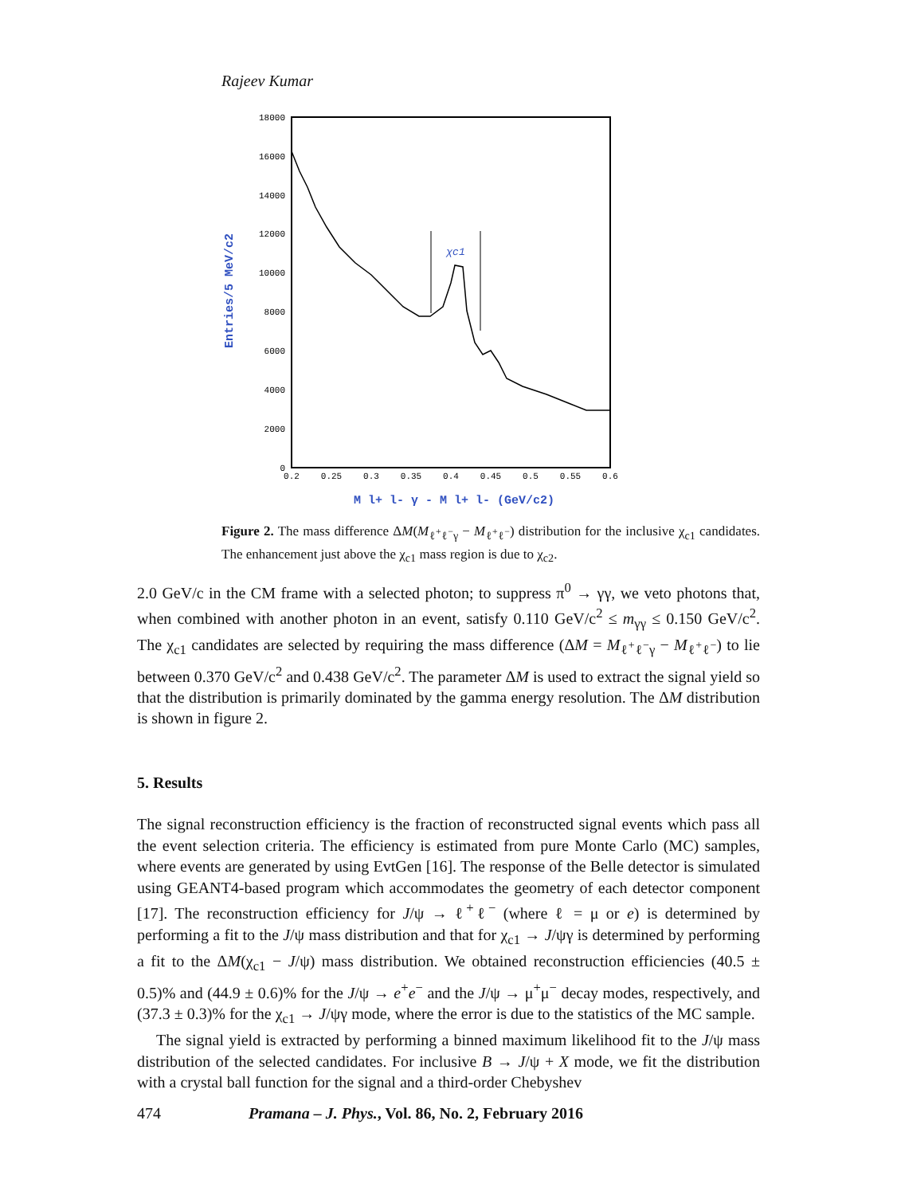Rajeev Kumar
18000
16000
14000
12000
10000
8000
6000
4000
2000
0
0.2
0.25
0.3
0.35
0.4
0.45
0.5
0.55
0.6
χc1
Entries/5 MeV/c2
M l+ l- γ - M l+ l- (GeV/c2)
Figure 2. The mass difference ΔM(M<sub>ℓ<sup>+</sup>ℓ<sup>−</sup>γ</sub> − M<sub>ℓ<sup>+</sup>ℓ<sup>−</sup></sub>) distribution for the inclusive χ<sub>c1</sub> candidates. The enhancement just above the χ<sub>c1</sub> mass region is due to χ<sub>c2</sub>.
2.0 GeV/c in the CM frame with a selected photon; to suppress π<sup>0</sup> → γγ, we veto photons that, when combined with another photon in an event, satisfy 0.110 GeV/c<sup>2</sup> ≤ m<sub>γγ</sub> ≤ 0.150 GeV/c<sup>2</sup>. The χ<sub>c1</sub> candidates are selected by requiring the mass difference (ΔM = M<sub>ℓ<sup>+</sup>ℓ<sup>−</sup>γ</sub> − M<sub>ℓ<sup>+</sup>ℓ<sup>−</sup></sub>) to lie between 0.370 GeV/c<sup>2</sup> and 0.438 GeV/c<sup>2</sup>. The parameter ΔM is used to extract the signal yield so that the distribution is primarily dominated by the gamma energy resolution. The ΔM distribution is shown in figure 2.
5. Results
The signal reconstruction efficiency is the fraction of reconstructed signal events which pass all the event selection criteria. The efficiency is estimated from pure Monte Carlo (MC) samples, where events are generated by using EvtGen [16]. The response of the Belle detector is simulated using GEANT4-based program which accommodates the geometry of each detector component [17]. The reconstruction efficiency for J/ψ → ℓ<sup>+</sup>ℓ<sup>−</sup> (where ℓ = μ or e) is determined by performing a fit to the J/ψ mass distribution and that for χ<sub>c1</sub> → J/ψγ is determined by performing a fit to the ΔM(χ<sub>c1</sub> − J/ψ) mass distribution. We obtained reconstruction efficiencies (40.5 ± 0.5)% and (44.9 ± 0.6)% for the J/ψ → e<sup>+</sup>e<sup>−</sup> and the J/ψ → μ<sup>+</sup>μ<sup>−</sup> decay modes, respectively, and (37.3 ± 0.3)% for the χ<sub>c1</sub> → J/ψγ mode, where the error is due to the statistics of the MC sample.
The signal yield is extracted by performing a binned maximum likelihood fit to the J/ψ mass distribution of the selected candidates. For inclusive B → J/ψ + X mode, we fit the distribution with a crystal ball function for the signal and a third-order Chebyshev
474 Pramana – J. Phys., Vol. 86, No. 2, February 2016